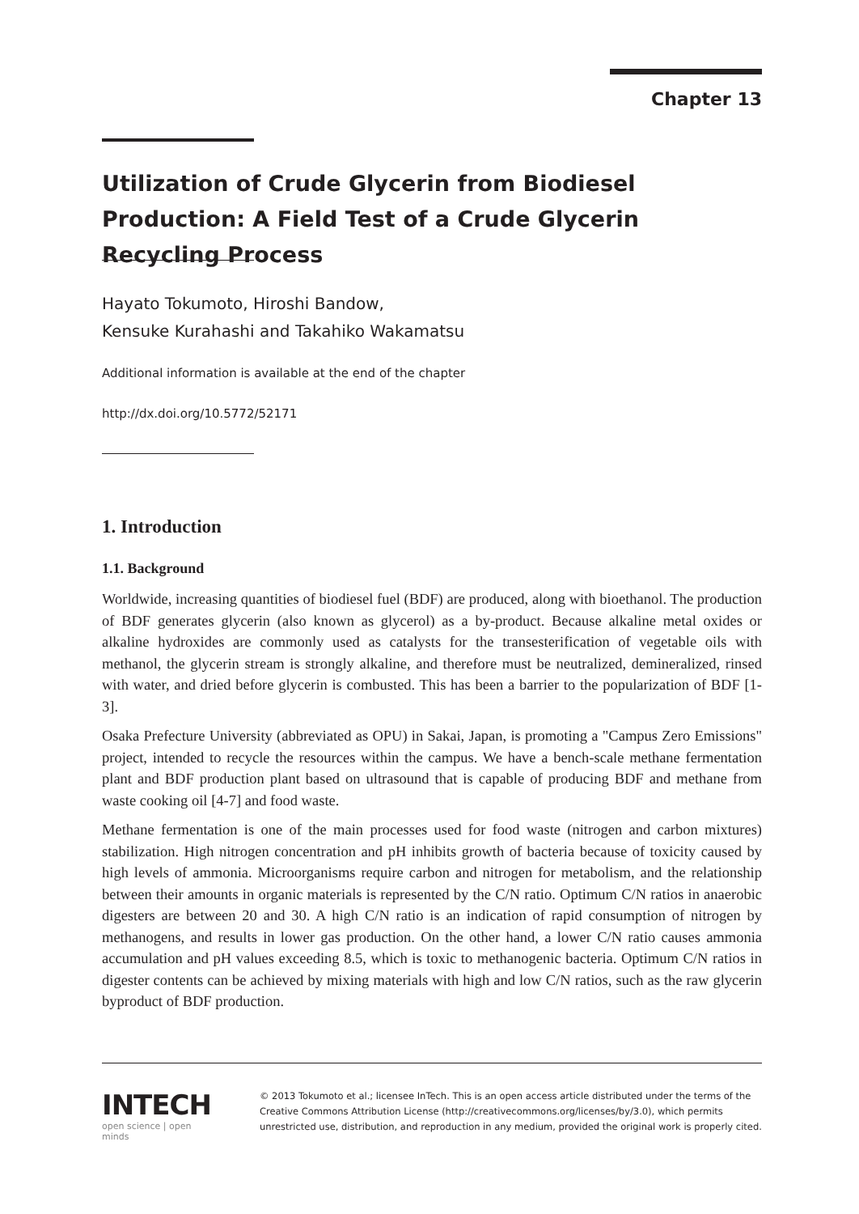Chapter 13
Utilization of Crude Glycerin from Biodiesel Production: A Field Test of a Crude Glycerin Recycling Process
Hayato Tokumoto, Hiroshi Bandow,
Kensuke Kurahashi and Takahiko Wakamatsu
Additional information is available at the end of the chapter
http://dx.doi.org/10.5772/52171
1. Introduction
1.1. Background
Worldwide, increasing quantities of biodiesel fuel (BDF) are produced, along with bioethanol. The production of BDF generates glycerin (also known as glycerol) as a by-product. Because alkaline metal oxides or alkaline hydroxides are commonly used as catalysts for the transesterification of vegetable oils with methanol, the glycerin stream is strongly alkaline, and therefore must be neutralized, demineralized, rinsed with water, and dried before glycerin is combusted. This has been a barrier to the popularization of BDF [1-3].
Osaka Prefecture University (abbreviated as OPU) in Sakai, Japan, is promoting a "Campus Zero Emissions" project, intended to recycle the resources within the campus. We have a bench-scale methane fermentation plant and BDF production plant based on ultrasound that is capable of producing BDF and methane from waste cooking oil [4-7] and food waste.
Methane fermentation is one of the main processes used for food waste (nitrogen and carbon mixtures) stabilization. High nitrogen concentration and pH inhibits growth of bacteria because of toxicity caused by high levels of ammonia. Microorganisms require carbon and nitrogen for metabolism, and the relationship between their amounts in organic materials is represented by the C/N ratio. Optimum C/N ratios in anaerobic digesters are between 20 and 30. A high C/N ratio is an indication of rapid consumption of nitrogen by methanogens, and results in lower gas production. On the other hand, a lower C/N ratio causes ammonia accumulation and pH values exceeding 8.5, which is toxic to methanogenic bacteria. Optimum C/N ratios in digester contents can be achieved by mixing materials with high and low C/N ratios, such as the raw glycerin byproduct of BDF production.
INTECH
open science | open minds
© 2013 Tokumoto et al.; licensee InTech. This is an open access article distributed under the terms of the Creative Commons Attribution License (http://creativecommons.org/licenses/by/3.0), which permits unrestricted use, distribution, and reproduction in any medium, provided the original work is properly cited.